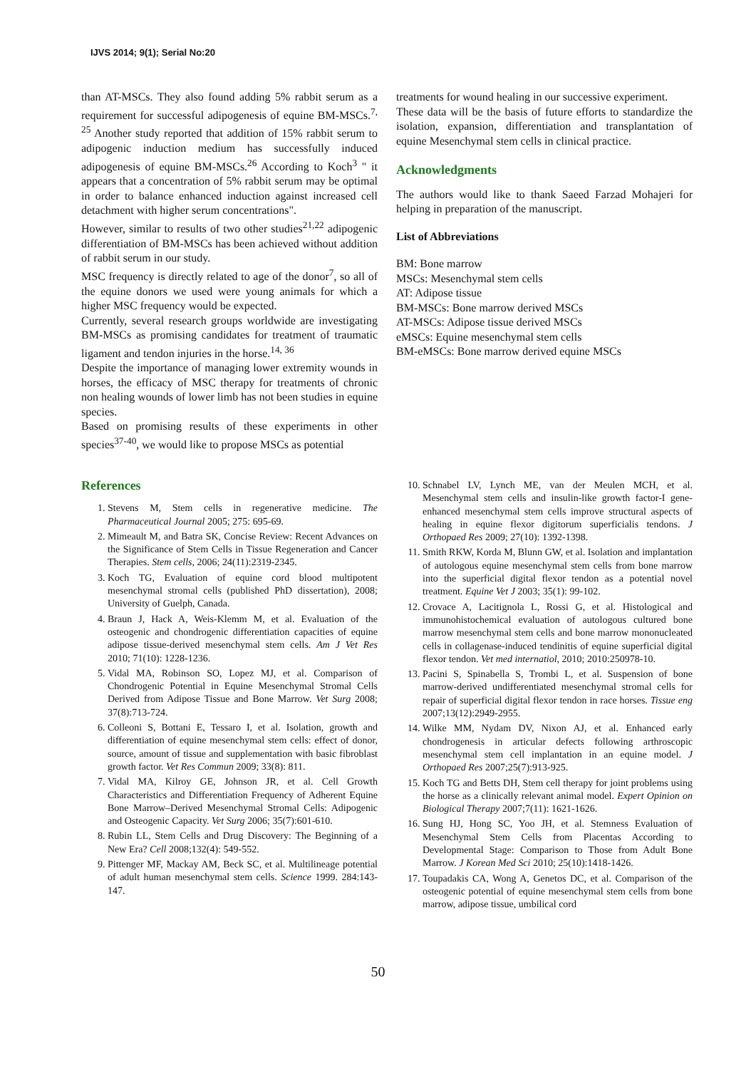IJVS 2014; 9(1); Serial No:20
than AT-MSCs. They also found adding 5% rabbit serum as a requirement for successful adipogenesis of equine BM-MSCs.<sup>7, 25</sup> Another study reported that addition of 15% rabbit serum to adipogenic induction medium has successfully induced adipogenesis of equine BM-MSCs.<sup>26</sup> According to Koch<sup>3</sup> " it appears that a concentration of 5% rabbit serum may be optimal in order to balance enhanced induction against increased cell detachment with higher serum concentrations".
However, similar to results of two other studies<sup>21,22</sup> adipogenic differentiation of BM-MSCs has been achieved without addition of rabbit serum in our study.
MSC frequency is directly related to age of the donor<sup>7</sup>, so all of the equine donors we used were young animals for which a higher MSC frequency would be expected.
Currently, several research groups worldwide are investigating BM-MSCs as promising candidates for treatment of traumatic ligament and tendon injuries in the horse.<sup>14, 36</sup>
Despite the importance of managing lower extremity wounds in horses, the efficacy of MSC therapy for treatments of chronic non healing wounds of lower limb has not been studies in equine species.
Based on promising results of these experiments in other species<sup>37-40</sup>, we would like to propose MSCs as potential
treatments for wound healing in our successive experiment.
These data will be the basis of future efforts to standardize the isolation, expansion, differentiation and transplantation of equine Mesenchymal stem cells in clinical practice.
Acknowledgments
The authors would like to thank Saeed Farzad Mohajeri for helping in preparation of the manuscript.
List of Abbreviations
BM: Bone marrow
MSCs: Mesenchymal stem cells
AT: Adipose tissue
BM-MSCs: Bone marrow derived MSCs
AT-MSCs: Adipose tissue derived MSCs
eMSCs: Equine mesenchymal stem cells
BM-eMSCs: Bone marrow derived equine MSCs
References
1. Stevens M, Stem cells in regenerative medicine. The Pharmaceutical Journal 2005; 275: 695-69.
2. Mimeault M, and Batra SK, Concise Review: Recent Advances on the Significance of Stem Cells in Tissue Regeneration and Cancer Therapies. Stem cells, 2006; 24(11):2319-2345.
3. Koch TG, Evaluation of equine cord blood multipotent mesenchymal stromal cells (published PhD dissertation), 2008; University of Guelph, Canada.
4. Braun J, Hack A, Weis-Klemm M, et al. Evaluation of the osteogenic and chondrogenic differentiation capacities of equine adipose tissue-derived mesenchymal stem cells. Am J Vet Res 2010; 71(10): 1228-1236.
5. Vidal MA, Robinson SO, Lopez MJ, et al. Comparison of Chondrogenic Potential in Equine Mesenchymal Stromal Cells Derived from Adipose Tissue and Bone Marrow. Vet Surg 2008; 37(8):713-724.
6. Colleoni S, Bottani E, Tessaro I, et al. Isolation, growth and differentiation of equine mesenchymal stem cells: effect of donor, source, amount of tissue and supplementation with basic fibroblast growth factor. Vet Res Commun 2009; 33(8): 811.
7. Vidal MA, Kilroy GE, Johnson JR, et al. Cell Growth Characteristics and Differentiation Frequency of Adherent Equine Bone Marrow–Derived Mesenchymal Stromal Cells: Adipogenic and Osteogenic Capacity. Vet Surg 2006; 35(7):601-610.
8. Rubin LL, Stem Cells and Drug Discovery: The Beginning of a New Era? Cell 2008;132(4): 549-552.
9. Pittenger MF, Mackay AM, Beck SC, et al. Multilineage potential of adult human mesenchymal stem cells. Science 1999. 284:143-147.
10. Schnabel LV, Lynch ME, van der Meulen MCH, et al. Mesenchymal stem cells and insulin-like growth factor-I gene-enhanced mesenchymal stem cells improve structural aspects of healing in equine flexor digitorum superficialis tendons. J Orthopaed Res 2009; 27(10): 1392-1398.
11. Smith RKW, Korda M, Blunn GW, et al. Isolation and implantation of autologous equine mesenchymal stem cells from bone marrow into the superficial digital flexor tendon as a potential novel treatment. Equine Vet J 2003; 35(1): 99-102.
12. Crovace A, Lacitignola L, Rossi G, et al. Histological and immunohistochemical evaluation of autologous cultured bone marrow mesenchymal stem cells and bone marrow mononucleated cells in collagenase-induced tendinitis of equine superficial digital flexor tendon. Vet med internatiol, 2010; 2010:250978-10.
13. Pacini S, Spinabella S, Trombi L, et al. Suspension of bone marrow-derived undifferentiated mesenchymal stromal cells for repair of superficial digital flexor tendon in race horses. Tissue eng 2007;13(12):2949-2955.
14. Wilke MM, Nydam DV, Nixon AJ, et al. Enhanced early chondrogenesis in articular defects following arthroscopic mesenchymal stem cell implantation in an equine model. J Orthopaed Res 2007;25(7):913-925.
15. Koch TG and Betts DH, Stem cell therapy for joint problems using the horse as a clinically relevant animal model. Expert Opinion on Biological Therapy 2007;7(11): 1621-1626.
16. Sung HJ, Hong SC, Yoo JH, et al. Stemness Evaluation of Mesenchymal Stem Cells from Placentas According to Developmental Stage: Comparison to Those from Adult Bone Marrow. J Korean Med Sci 2010; 25(10):1418-1426.
17. Toupadakis CA, Wong A, Genetos DC, et al. Comparison of the osteogenic potential of equine mesenchymal stem cells from bone marrow, adipose tissue, umbilical cord
50